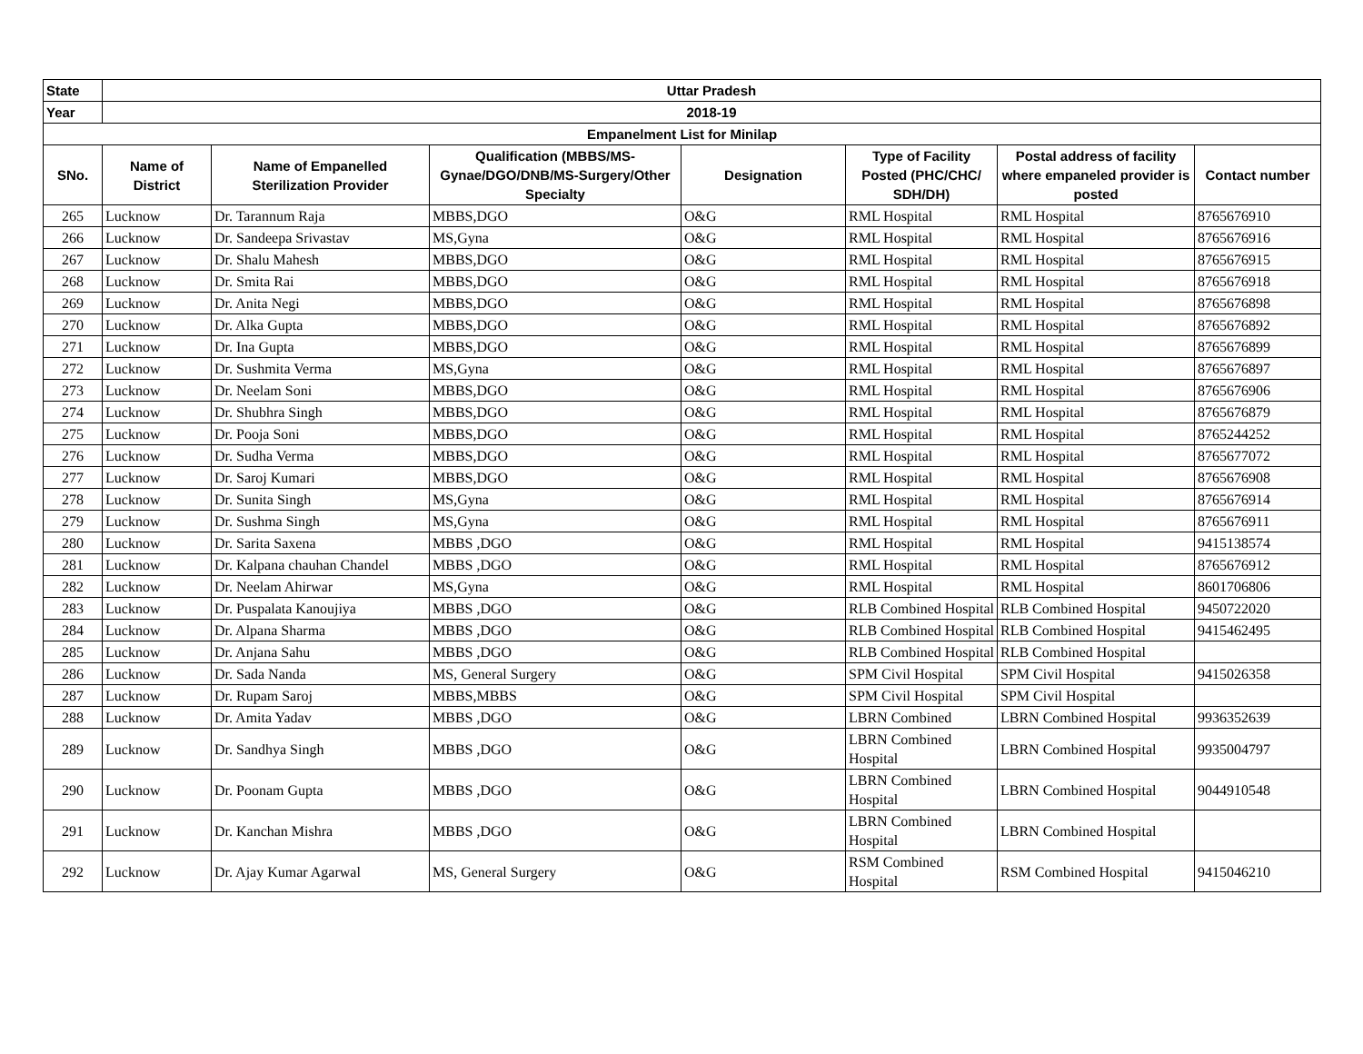| State | Uttar Pradesh | | | | | | |
| --- | --- | --- | --- | --- | --- | --- | --- |
| Year | 2018-19 | | | | | | |
| Empanelment List for Minilap | | | | | | | |
| SNo. | Name of District | Name of Empanelled Sterilization Provider | Qualification (MBBS/MS-Gynae/DGO/DNB/MS-Surgery/Other Specialty | Designation | Type of Facility Posted (PHC/CHC/ SDH/DH) | Postal address of facility where empaneled provider is posted | Contact number |
| 265 | Lucknow | Dr. Tarannum Raja | MBBS,DGO | O&G | RML Hospital | RML Hospital | 8765676910 |
| 266 | Lucknow | Dr. Sandeepa Srivastav | MS,Gyna | O&G | RML Hospital | RML Hospital | 8765676916 |
| 267 | Lucknow | Dr. Shalu Mahesh | MBBS,DGO | O&G | RML Hospital | RML Hospital | 8765676915 |
| 268 | Lucknow | Dr. Smita Rai | MBBS,DGO | O&G | RML Hospital | RML Hospital | 8765676918 |
| 269 | Lucknow | Dr. Anita Negi | MBBS,DGO | O&G | RML Hospital | RML Hospital | 8765676898 |
| 270 | Lucknow | Dr. Alka Gupta | MBBS,DGO | O&G | RML Hospital | RML Hospital | 8765676892 |
| 271 | Lucknow | Dr. Ina Gupta | MBBS,DGO | O&G | RML Hospital | RML Hospital | 8765676899 |
| 272 | Lucknow | Dr. Sushmita Verma | MS,Gyna | O&G | RML Hospital | RML Hospital | 8765676897 |
| 273 | Lucknow | Dr. Neelam Soni | MBBS,DGO | O&G | RML Hospital | RML Hospital | 8765676906 |
| 274 | Lucknow | Dr. Shubhra Singh | MBBS,DGO | O&G | RML Hospital | RML Hospital | 8765676879 |
| 275 | Lucknow | Dr. Pooja Soni | MBBS,DGO | O&G | RML Hospital | RML Hospital | 8765244252 |
| 276 | Lucknow | Dr. Sudha Verma | MBBS,DGO | O&G | RML Hospital | RML Hospital | 8765677072 |
| 277 | Lucknow | Dr. Saroj Kumari | MBBS,DGO | O&G | RML Hospital | RML Hospital | 8765676908 |
| 278 | Lucknow | Dr. Sunita Singh | MS,Gyna | O&G | RML Hospital | RML Hospital | 8765676914 |
| 279 | Lucknow | Dr. Sushma Singh | MS,Gyna | O&G | RML Hospital | RML Hospital | 8765676911 |
| 280 | Lucknow | Dr. Sarita Saxena | MBBS ,DGO | O&G | RML Hospital | RML Hospital | 9415138574 |
| 281 | Lucknow | Dr. Kalpana chauhan Chandel | MBBS ,DGO | O&G | RML Hospital | RML Hospital | 8765676912 |
| 282 | Lucknow | Dr. Neelam Ahirwar | MS,Gyna | O&G | RML Hospital | RML Hospital | 8601706806 |
| 283 | Lucknow | Dr. Puspalata Kanoujiya | MBBS ,DGO | O&G | RLB Combined Hospital | RLB Combined Hospital | 9450722020 |
| 284 | Lucknow | Dr. Alpana Sharma | MBBS ,DGO | O&G | RLB Combined Hospital | RLB Combined Hospital | 9415462495 |
| 285 | Lucknow | Dr. Anjana Sahu | MBBS ,DGO | O&G | RLB Combined Hospital | RLB Combined Hospital | |
| 286 | Lucknow | Dr. Sada Nanda | MS, General Surgery | O&G | SPM Civil Hospital | SPM Civil Hospital | 9415026358 |
| 287 | Lucknow | Dr. Rupam Saroj | MBBS,MBBS | O&G | SPM Civil Hospital | SPM Civil Hospital | |
| 288 | Lucknow | Dr. Amita Yadav | MBBS ,DGO | O&G | LBRN Combined | LBRN Combined Hospital | 9936352639 |
| 289 | Lucknow | Dr. Sandhya Singh | MBBS ,DGO | O&G | LBRN Combined Hospital | LBRN Combined Hospital | 9935004797 |
| 290 | Lucknow | Dr. Poonam Gupta | MBBS ,DGO | O&G | LBRN Combined Hospital | LBRN Combined Hospital | 9044910548 |
| 291 | Lucknow | Dr. Kanchan Mishra | MBBS ,DGO | O&G | LBRN Combined Hospital | LBRN Combined Hospital | |
| 292 | Lucknow | Dr. Ajay Kumar Agarwal | MS, General Surgery | O&G | RSM Combined Hospital | RSM Combined Hospital | 9415046210 |